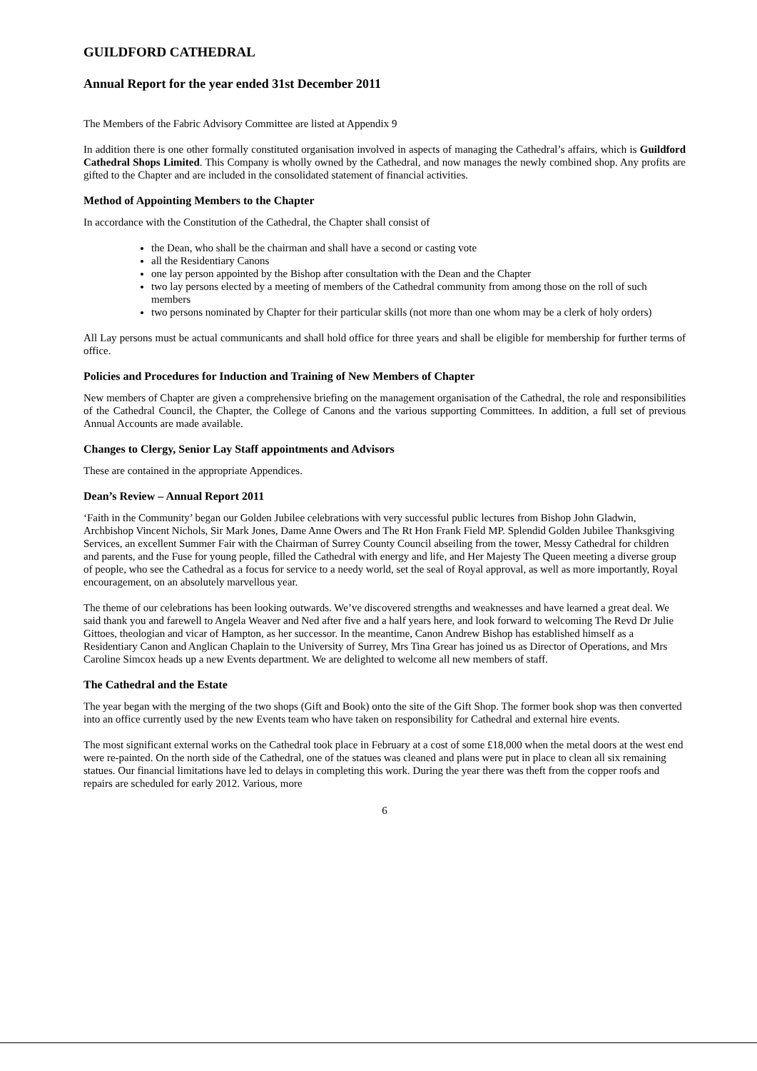GUILDFORD CATHEDRAL
Annual Report for the year ended 31st December 2011
The Members of the Fabric Advisory Committee are listed at Appendix 9
In addition there is one other formally constituted organisation involved in aspects of managing the Cathedral’s affairs, which is Guildford Cathedral Shops Limited. This Company is wholly owned by the Cathedral, and now manages the newly combined shop. Any profits are gifted to the Chapter and are included in the consolidated statement of financial activities.
Method of Appointing Members to the Chapter
In accordance with the Constitution of the Cathedral, the Chapter shall consist of
the Dean, who shall be the chairman and shall have a second or casting vote
all the Residentiary Canons
one lay person appointed by the Bishop after consultation with the Dean and the Chapter
two lay persons elected by a meeting of members of the Cathedral community from among those on the roll of such members
two persons nominated by Chapter for their particular skills (not more than one whom may be a clerk of holy orders)
All Lay persons must be actual communicants and shall hold office for three years and shall be eligible for membership for further terms of office.
Policies and Procedures for Induction and Training of New Members of Chapter
New members of Chapter are given a comprehensive briefing on the management organisation of the Cathedral, the role and responsibilities of the Cathedral Council, the Chapter, the College of Canons and the various supporting Committees. In addition, a full set of previous Annual Accounts are made available.
Changes to Clergy, Senior Lay Staff appointments and Advisors
These are contained in the appropriate Appendices.
Dean’s Review – Annual Report 2011
‘Faith in the Community’ began our Golden Jubilee celebrations with very successful public lectures from Bishop John Gladwin, Archbishop Vincent Nichols, Sir Mark Jones, Dame Anne Owers and The Rt Hon Frank Field MP. Splendid Golden Jubilee Thanksgiving Services, an excellent Summer Fair with the Chairman of Surrey County Council abseiling from the tower, Messy Cathedral for children and parents, and the Fuse for young people, filled the Cathedral with energy and life, and Her Majesty The Queen meeting a diverse group of people, who see the Cathedral as a focus for service to a needy world, set the seal of Royal approval, as well as more importantly, Royal encouragement, on an absolutely marvellous year.
The theme of our celebrations has been looking outwards. We’ve discovered strengths and weaknesses and have learned a great deal. We said thank you and farewell to Angela Weaver and Ned after five and a half years here, and look forward to welcoming The Revd Dr Julie Gittoes, theologian and vicar of Hampton, as her successor. In the meantime, Canon Andrew Bishop has established himself as a Residentiary Canon and Anglican Chaplain to the University of Surrey, Mrs Tina Grear has joined us as Director of Operations, and Mrs Caroline Simcox heads up a new Events department. We are delighted to welcome all new members of staff.
The Cathedral and the Estate
The year began with the merging of the two shops (Gift and Book) onto the site of the Gift Shop. The former book shop was then converted into an office currently used by the new Events team who have taken on responsibility for Cathedral and external hire events.
The most significant external works on the Cathedral took place in February at a cost of some £18,000 when the metal doors at the west end were re-painted. On the north side of the Cathedral, one of the statues was cleaned and plans were put in place to clean all six remaining statues. Our financial limitations have led to delays in completing this work. During the year there was theft from the copper roofs and repairs are scheduled for early 2012. Various, more
6